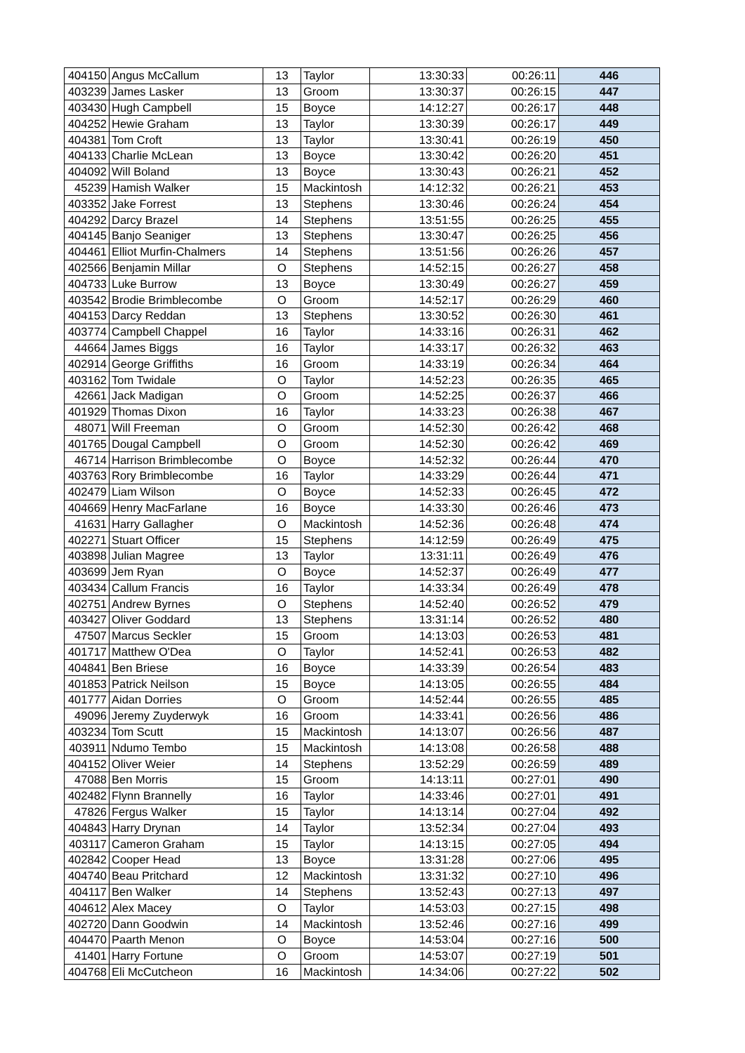| 404150 | Angus McCallum | 13 | Taylor | 13:30:33 | 00:26:11 | 446 |
| 403239 | James Lasker | 13 | Groom | 13:30:37 | 00:26:15 | 447 |
| 403430 | Hugh Campbell | 15 | Boyce | 14:12:27 | 00:26:17 | 448 |
| 404252 | Hewie Graham | 13 | Taylor | 13:30:39 | 00:26:17 | 449 |
| 404381 | Tom Croft | 13 | Taylor | 13:30:41 | 00:26:19 | 450 |
| 404133 | Charlie McLean | 13 | Boyce | 13:30:42 | 00:26:20 | 451 |
| 404092 | Will Boland | 13 | Boyce | 13:30:43 | 00:26:21 | 452 |
| 45239 | Hamish Walker | 15 | Mackintosh | 14:12:32 | 00:26:21 | 453 |
| 403352 | Jake Forrest | 13 | Stephens | 13:30:46 | 00:26:24 | 454 |
| 404292 | Darcy Brazel | 14 | Stephens | 13:51:55 | 00:26:25 | 455 |
| 404145 | Banjo Seaniger | 13 | Stephens | 13:30:47 | 00:26:25 | 456 |
| 404461 | Elliot Murfin-Chalmers | 14 | Stephens | 13:51:56 | 00:26:26 | 457 |
| 402566 | Benjamin Millar | O | Stephens | 14:52:15 | 00:26:27 | 458 |
| 404733 | Luke Burrow | 13 | Boyce | 13:30:49 | 00:26:27 | 459 |
| 403542 | Brodie Brimblecombe | O | Groom | 14:52:17 | 00:26:29 | 460 |
| 404153 | Darcy Reddan | 13 | Stephens | 13:30:52 | 00:26:30 | 461 |
| 403774 | Campbell Chappel | 16 | Taylor | 14:33:16 | 00:26:31 | 462 |
| 44664 | James Biggs | 16 | Taylor | 14:33:17 | 00:26:32 | 463 |
| 402914 | George Griffiths | 16 | Groom | 14:33:19 | 00:26:34 | 464 |
| 403162 | Tom Twidale | O | Taylor | 14:52:23 | 00:26:35 | 465 |
| 42661 | Jack Madigan | O | Groom | 14:52:25 | 00:26:37 | 466 |
| 401929 | Thomas Dixon | 16 | Taylor | 14:33:23 | 00:26:38 | 467 |
| 48071 | Will Freeman | O | Groom | 14:52:30 | 00:26:42 | 468 |
| 401765 | Dougal Campbell | O | Groom | 14:52:30 | 00:26:42 | 469 |
| 46714 | Harrison Brimblecombe | O | Boyce | 14:52:32 | 00:26:44 | 470 |
| 403763 | Rory Brimblecombe | 16 | Taylor | 14:33:29 | 00:26:44 | 471 |
| 402479 | Liam Wilson | O | Boyce | 14:52:33 | 00:26:45 | 472 |
| 404669 | Henry MacFarlane | 16 | Boyce | 14:33:30 | 00:26:46 | 473 |
| 41631 | Harry Gallagher | O | Mackintosh | 14:52:36 | 00:26:48 | 474 |
| 402271 | Stuart Officer | 15 | Stephens | 14:12:59 | 00:26:49 | 475 |
| 403898 | Julian Magree | 13 | Taylor | 13:31:11 | 00:26:49 | 476 |
| 403699 | Jem Ryan | O | Boyce | 14:52:37 | 00:26:49 | 477 |
| 403434 | Callum Francis | 16 | Taylor | 14:33:34 | 00:26:49 | 478 |
| 402751 | Andrew Byrnes | O | Stephens | 14:52:40 | 00:26:52 | 479 |
| 403427 | Oliver Goddard | 13 | Stephens | 13:31:14 | 00:26:52 | 480 |
| 47507 | Marcus Seckler | 15 | Groom | 14:13:03 | 00:26:53 | 481 |
| 401717 | Matthew O'Dea | O | Taylor | 14:52:41 | 00:26:53 | 482 |
| 404841 | Ben Briese | 16 | Boyce | 14:33:39 | 00:26:54 | 483 |
| 401853 | Patrick Neilson | 15 | Boyce | 14:13:05 | 00:26:55 | 484 |
| 401777 | Aidan Dorries | O | Groom | 14:52:44 | 00:26:55 | 485 |
| 49096 | Jeremy Zuyderwyk | 16 | Groom | 14:33:41 | 00:26:56 | 486 |
| 403234 | Tom Scutt | 15 | Mackintosh | 14:13:07 | 00:26:56 | 487 |
| 403911 | Ndumo Tembo | 15 | Mackintosh | 14:13:08 | 00:26:58 | 488 |
| 404152 | Oliver Weier | 14 | Stephens | 13:52:29 | 00:26:59 | 489 |
| 47088 | Ben Morris | 15 | Groom | 14:13:11 | 00:27:01 | 490 |
| 402482 | Flynn Brannelly | 16 | Taylor | 14:33:46 | 00:27:01 | 491 |
| 47826 | Fergus Walker | 15 | Taylor | 14:13:14 | 00:27:04 | 492 |
| 404843 | Harry Drynan | 14 | Taylor | 13:52:34 | 00:27:04 | 493 |
| 403117 | Cameron Graham | 15 | Taylor | 14:13:15 | 00:27:05 | 494 |
| 402842 | Cooper Head | 13 | Boyce | 13:31:28 | 00:27:06 | 495 |
| 404740 | Beau Pritchard | 12 | Mackintosh | 13:31:32 | 00:27:10 | 496 |
| 404117 | Ben Walker | 14 | Stephens | 13:52:43 | 00:27:13 | 497 |
| 404612 | Alex Macey | O | Taylor | 14:53:03 | 00:27:15 | 498 |
| 402720 | Dann Goodwin | 14 | Mackintosh | 13:52:46 | 00:27:16 | 499 |
| 404470 | Paarth Menon | O | Boyce | 14:53:04 | 00:27:16 | 500 |
| 41401 | Harry Fortune | O | Groom | 14:53:07 | 00:27:19 | 501 |
| 404768 | Eli McCutcheon | 16 | Mackintosh | 14:34:06 | 00:27:22 | 502 |